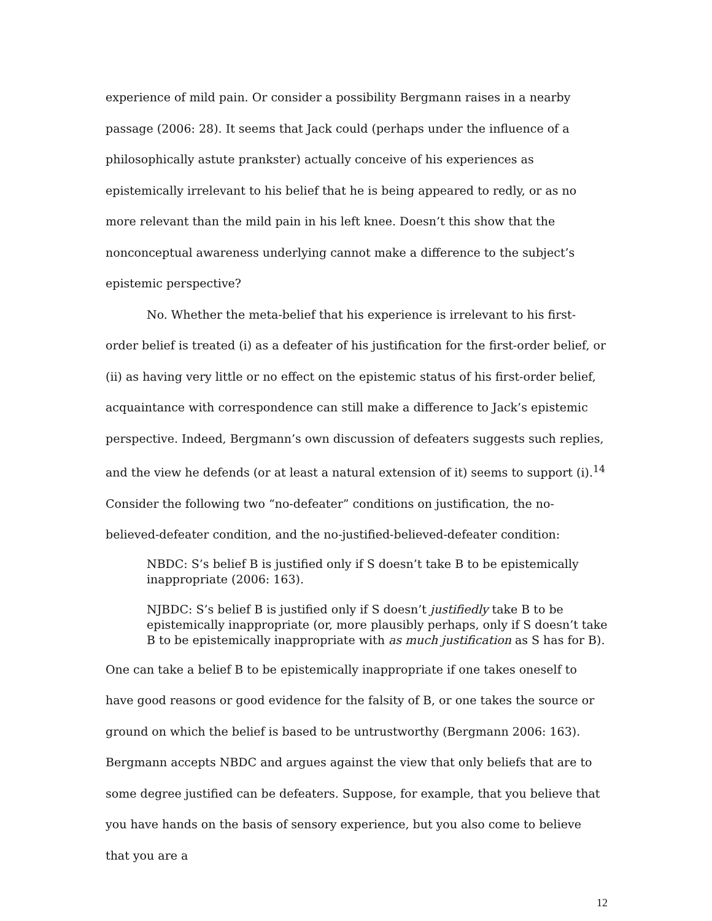experience of mild pain. Or consider a possibility Bergmann raises in a nearby passage (2006: 28). It seems that Jack could (perhaps under the influence of a philosophically astute prankster) actually conceive of his experiences as epistemically irrelevant to his belief that he is being appeared to redly, or as no more relevant than the mild pain in his left knee. Doesn’t this show that the nonconceptual awareness underlying cannot make a difference to the subject’s epistemic perspective?
No. Whether the meta-belief that his experience is irrelevant to his first-order belief is treated (i) as a defeater of his justification for the first-order belief, or (ii) as having very little or no effect on the epistemic status of his first-order belief, acquaintance with correspondence can still make a difference to Jack’s epistemic perspective. Indeed, Bergmann’s own discussion of defeaters suggests such replies, and the view he defends (or at least a natural extension of it) seems to support (i).<sup>14</sup> Consider the following two “no-defeater” conditions on justification, the no-believed-defeater condition, and the no-justified-believed-defeater condition:
NBDC: S’s belief B is justified only if S doesn’t take B to be epistemically inappropriate (2006: 163).
NJBDC: S’s belief B is justified only if S doesn’t justifiedly take B to be epistemically inappropriate (or, more plausibly perhaps, only if S doesn’t take B to be epistemically inappropriate with as much justification as S has for B).
One can take a belief B to be epistemically inappropriate if one takes oneself to have good reasons or good evidence for the falsity of B, or one takes the source or ground on which the belief is based to be untrustworthy (Bergmann 2006: 163). Bergmann accepts NBDC and argues against the view that only beliefs that are to some degree justified can be defeaters. Suppose, for example, that you believe that you have hands on the basis of sensory experience, but you also come to believe that you are a
12